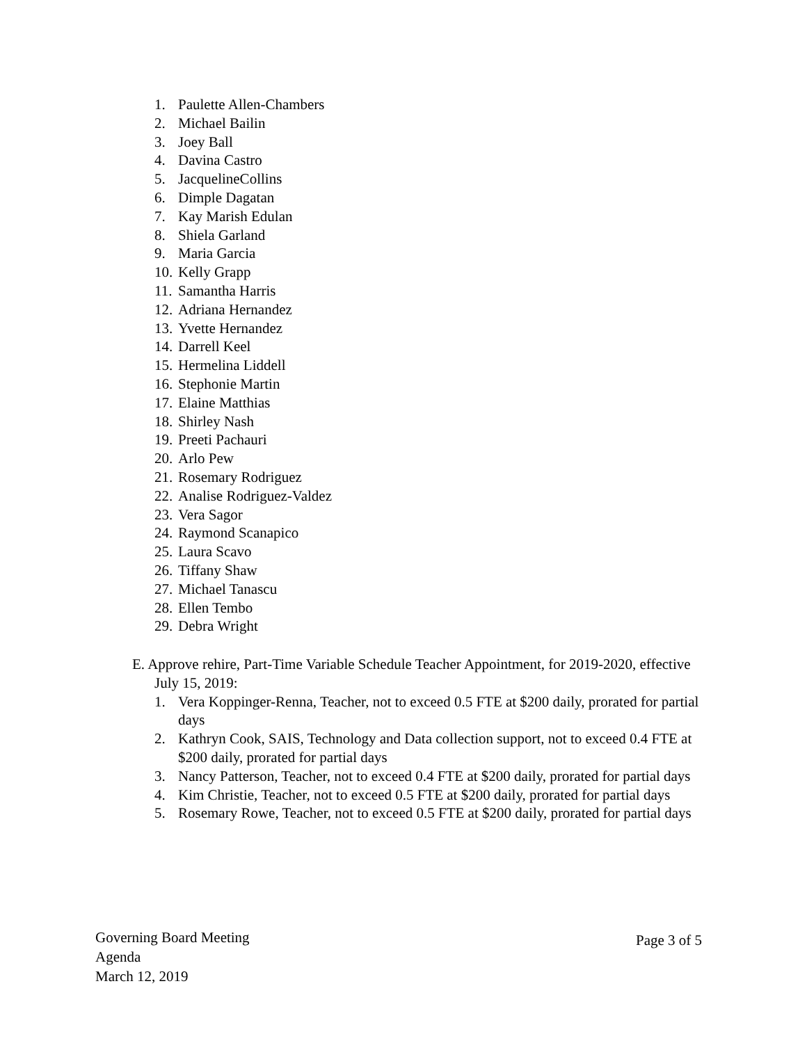1. Paulette Allen-Chambers
2. Michael Bailin
3. Joey Ball
4. Davina Castro
5. JacquelineCollins
6. Dimple Dagatan
7. Kay Marish Edulan
8. Shiela Garland
9. Maria Garcia
10. Kelly Grapp
11. Samantha Harris
12. Adriana Hernandez
13. Yvette Hernandez
14. Darrell Keel
15. Hermelina Liddell
16. Stephonie Martin
17. Elaine Matthias
18. Shirley Nash
19. Preeti Pachauri
20. Arlo Pew
21. Rosemary Rodriguez
22. Analise Rodriguez-Valdez
23. Vera Sagor
24. Raymond Scanapico
25. Laura Scavo
26. Tiffany Shaw
27. Michael Tanascu
28. Ellen Tembo
29. Debra Wright
E. Approve rehire, Part-Time Variable Schedule Teacher Appointment, for 2019-2020, effective July 15, 2019:
1. Vera Koppinger-Renna, Teacher, not to exceed 0.5 FTE at $200 daily, prorated for partial days
2. Kathryn Cook, SAIS, Technology and Data collection support, not to exceed 0.4 FTE at $200 daily, prorated for partial days
3. Nancy Patterson, Teacher, not to exceed 0.4 FTE at $200 daily, prorated for partial days
4. Kim Christie, Teacher, not to exceed 0.5 FTE at $200 daily, prorated for partial days
5. Rosemary Rowe, Teacher, not to exceed 0.5 FTE at $200 daily, prorated for partial days
Governing Board Meeting
Agenda
March 12, 2019
Page 3 of 5